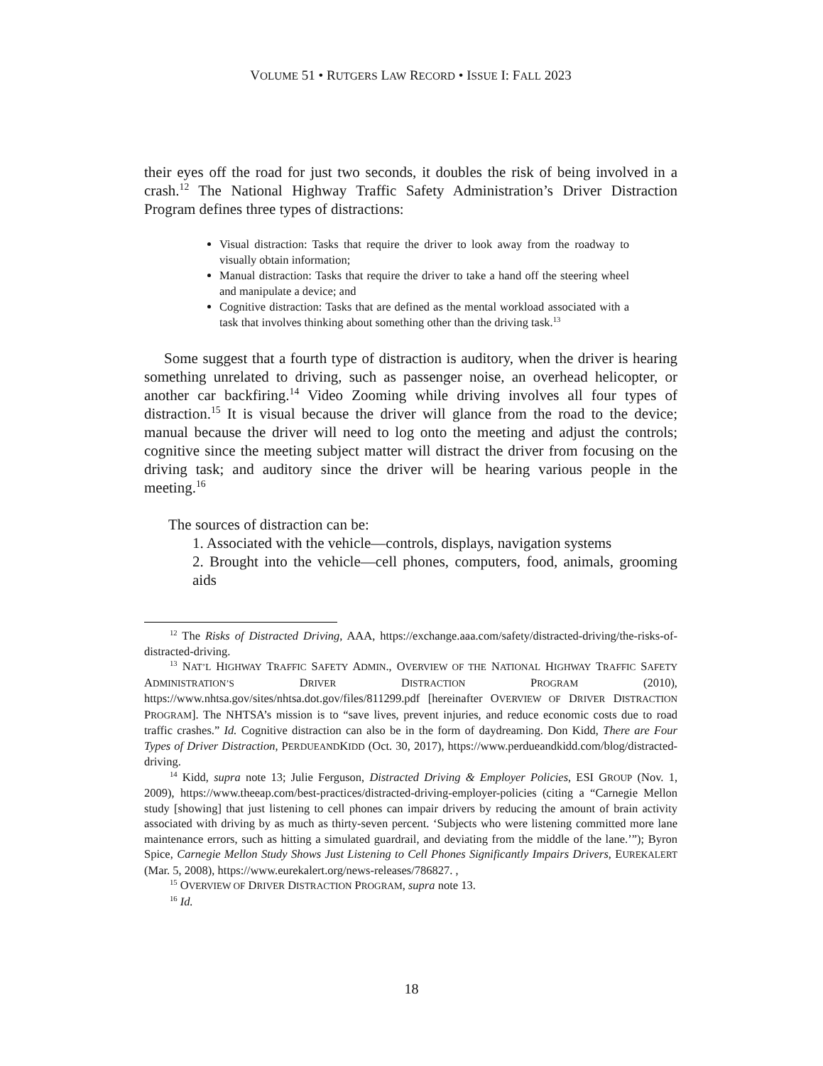VOLUME 51 • RUTGERS LAW RECORD • ISSUE I: FALL 2023
their eyes off the road for just two seconds, it doubles the risk of being involved in a crash.<sup>12</sup> The National Highway Traffic Safety Administration’s Driver Distraction Program defines three types of distractions:
Visual distraction: Tasks that require the driver to look away from the roadway to visually obtain information;
Manual distraction: Tasks that require the driver to take a hand off the steering wheel and manipulate a device; and
Cognitive distraction: Tasks that are defined as the mental workload associated with a task that involves thinking about something other than the driving task.<sup>13</sup>
Some suggest that a fourth type of distraction is auditory, when the driver is hearing something unrelated to driving, such as passenger noise, an overhead helicopter, or another car backfiring.<sup>14</sup> Video Zooming while driving involves all four types of distraction.<sup>15</sup> It is visual because the driver will glance from the road to the device; manual because the driver will need to log onto the meeting and adjust the controls; cognitive since the meeting subject matter will distract the driver from focusing on the driving task; and auditory since the driver will be hearing various people in the meeting.<sup>16</sup>
The sources of distraction can be:
1. Associated with the vehicle—controls, displays, navigation systems
2. Brought into the vehicle—cell phones, computers, food, animals, grooming aids
<sup>12</sup> The Risks of Distracted Driving, AAA, https://exchange.aaa.com/safety/distracted-driving/the-risks-of-distracted-driving.
<sup>13</sup> NAT’L HIGHWAY TRAFFIC SAFETY ADMIN., OVERVIEW OF THE NATIONAL HIGHWAY TRAFFIC SAFETY ADMINISTRATION’S DRIVER DISTRACTION PROGRAM (2010), https://www.nhtsa.gov/sites/nhtsa.dot.gov/files/811299.pdf [hereinafter OVERVIEW OF DRIVER DISTRACTION PROGRAM]. The NHTSA’s mission is to “save lives, prevent injuries, and reduce economic costs due to road traffic crashes.” Id. Cognitive distraction can also be in the form of daydreaming. Don Kidd, There are Four Types of Driver Distraction, PERDUEANDKIDD (Oct. 30, 2017), https://www.perdueandkidd.com/blog/distracted-driving.
<sup>14</sup> Kidd, supra note 13; Julie Ferguson, Distracted Driving & Employer Policies, ESI GROUP (Nov. 1, 2009), https://www.theeap.com/best-practices/distracted-driving-employer-policies (citing a “Carnegie Mellon study [showing] that just listening to cell phones can impair drivers by reducing the amount of brain activity associated with driving by as much as thirty-seven percent. ‘Subjects who were listening committed more lane maintenance errors, such as hitting a simulated guardrail, and deviating from the middle of the lane.’”); Byron Spice, Carnegie Mellon Study Shows Just Listening to Cell Phones Significantly Impairs Drivers, EUREKALERT (Mar. 5, 2008), https://www.eurekalert.org/news-releases/786827. ,
<sup>15</sup> OVERVIEW OF DRIVER DISTRACTION PROGRAM, supra note 13.
<sup>16</sup> Id.
18